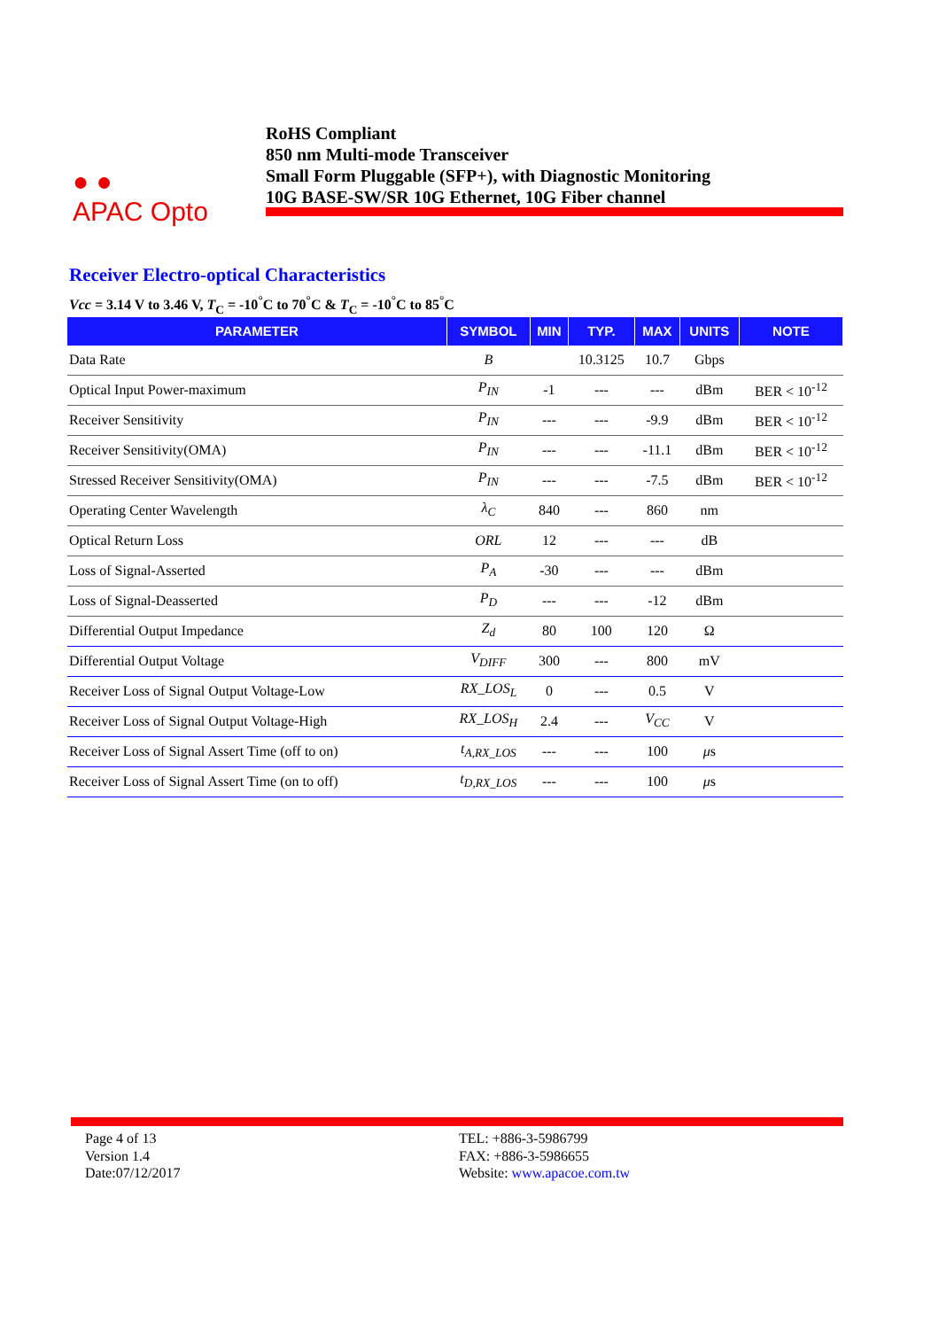● ●
APAC Opto
RoHS Compliant
850 nm Multi-mode Transceiver
Small Form Pluggable (SFP+), with Diagnostic Monitoring
10G BASE-SW/SR 10G Ethernet, 10G Fiber channel
Receiver Electro-optical Characteristics
Vcc = 3.14 V to 3.46 V, T<sub>C</sub> = -10<sup>°</sup>C to 70<sup>°</sup>C & T<sub>C</sub> = -10<sup>°</sup>C to 85<sup>°</sup>C
| PARAMETER | SYMBOL | MIN | TYP. | MAX | UNITS | NOTE |
| --- | --- | --- | --- | --- | --- | --- |
| Data Rate | B | | 10.3125 | 10.7 | Gbps | |
| Optical Input Power-maximum | P<sub>IN</sub> | -1 | --- | --- | dBm | BER < 10<sup>-12</sup> |
| Receiver Sensitivity | P<sub>IN</sub> | --- | --- | -9.9 | dBm | BER < 10<sup>-12</sup> |
| Receiver Sensitivity(OMA) | P<sub>IN</sub> | --- | --- | -11.1 | dBm | BER < 10<sup>-12</sup> |
| Stressed Receiver Sensitivity(OMA) | P<sub>IN</sub> | --- | --- | -7.5 | dBm | BER < 10<sup>-12</sup> |
| Operating Center Wavelength | λ<sub>C</sub> | 840 | --- | 860 | nm | |
| Optical Return Loss | ORL | 12 | --- | --- | dB | |
| Loss of Signal-Asserted | P<sub>A</sub> | -30 | --- | --- | dBm | |
| Loss of Signal-Deasserted | P<sub>D</sub> | --- | --- | -12 | dBm | |
| Differential Output Impedance | Z<sub>d</sub> | 80 | 100 | 120 | Ω | |
| Differential Output Voltage | V<sub>DIFF</sub> | 300 | --- | 800 | mV | |
| Receiver Loss of Signal Output Voltage-Low | RX_LOS<sub>L</sub> | 0 | --- | 0.5 | V | |
| Receiver Loss of Signal Output Voltage-High | RX_LOS<sub>H</sub> | 2.4 | --- | V<sub>CC</sub> | V | |
| Receiver Loss of Signal Assert Time (off to on) | t<sub>A,RX_LOS</sub> | --- | --- | 100 | μ s | |
| Receiver Loss of Signal Assert Time (on to off) | t<sub>D,RX_LOS</sub> | --- | --- | 100 | μ s | |
Page 4 of 13
Version 1.4
Date:07/12/2017
TEL: +886-3-5986799
FAX: +886-3-5986655
Website: www.apacoe.com.tw